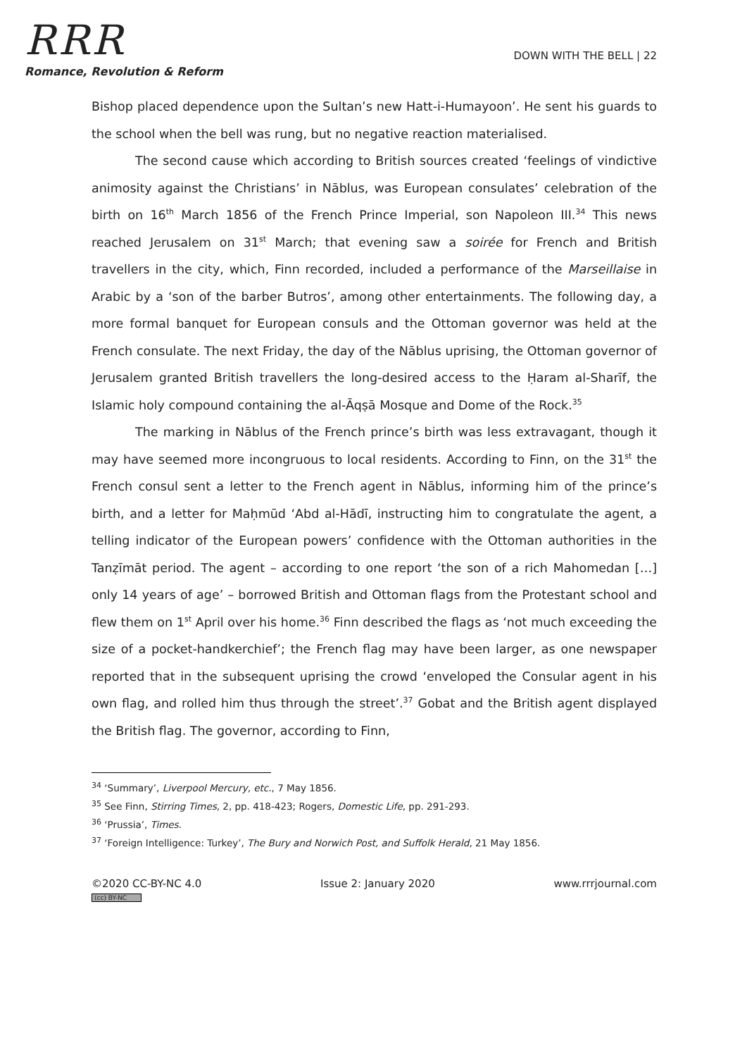RRR
Romance, Revolution & Reform
DOWN WITH THE BELL | 22
Bishop placed dependence upon the Sultan’s new Hatt-i-Humayoon’. He sent his guards to the school when the bell was rung, but no negative reaction materialised.
The second cause which according to British sources created ‘feelings of vindictive animosity against the Christians’ in Nāblus, was European consulates’ celebration of the birth on 16<sup>th</sup> March 1856 of the French Prince Imperial, son Napoleon III.<sup>34</sup> This news reached Jerusalem on 31<sup>st</sup> March; that evening saw a soirée for French and British travellers in the city, which, Finn recorded, included a performance of the Marseillaise in Arabic by a ‘son of the barber Butros’, among other entertainments. The following day, a more formal banquet for European consuls and the Ottoman governor was held at the French consulate. The next Friday, the day of the Nāblus uprising, the Ottoman governor of Jerusalem granted British travellers the long-desired access to the Ḥaram al-Sharīf, the Islamic holy compound containing the al-Āqṣā Mosque and Dome of the Rock.<sup>35</sup>
The marking in Nāblus of the French prince’s birth was less extravagant, though it may have seemed more incongruous to local residents. According to Finn, on the 31<sup>st</sup> the French consul sent a letter to the French agent in Nāblus, informing him of the prince’s birth, and a letter for Maḥmūd ‘Abd al-Hādī, instructing him to congratulate the agent, a telling indicator of the European powers’ confidence with the Ottoman authorities in the Tanẓīmāt period. The agent – according to one report ‘the son of a rich Mahomedan […] only 14 years of age’ – borrowed British and Ottoman flags from the Protestant school and flew them on 1<sup>st</sup> April over his home.<sup>36</sup> Finn described the flags as ‘not much exceeding the size of a pocket-handkerchief’; the French flag may have been larger, as one newspaper reported that in the subsequent uprising the crowd ‘enveloped the Consular agent in his own flag, and rolled him thus through the street’.<sup>37</sup> Gobat and the British agent displayed the British flag. The governor, according to Finn,
<sup>34</sup> ‘Summary’, Liverpool Mercury, etc., 7 May 1856.
<sup>35</sup> See Finn, Stirring Times, 2, pp. 418-423; Rogers, Domestic Life, pp. 291-293.
<sup>36</sup> ‘Prussia’, Times.
<sup>37</sup> ‘Foreign Intelligence: Turkey’, The Bury and Norwich Post, and Suffolk Herald, 21 May 1856.
©2020 CC-BY-NC 4.0
(cc) BY-NC
Issue 2: January 2020 www.rrrjournal.com